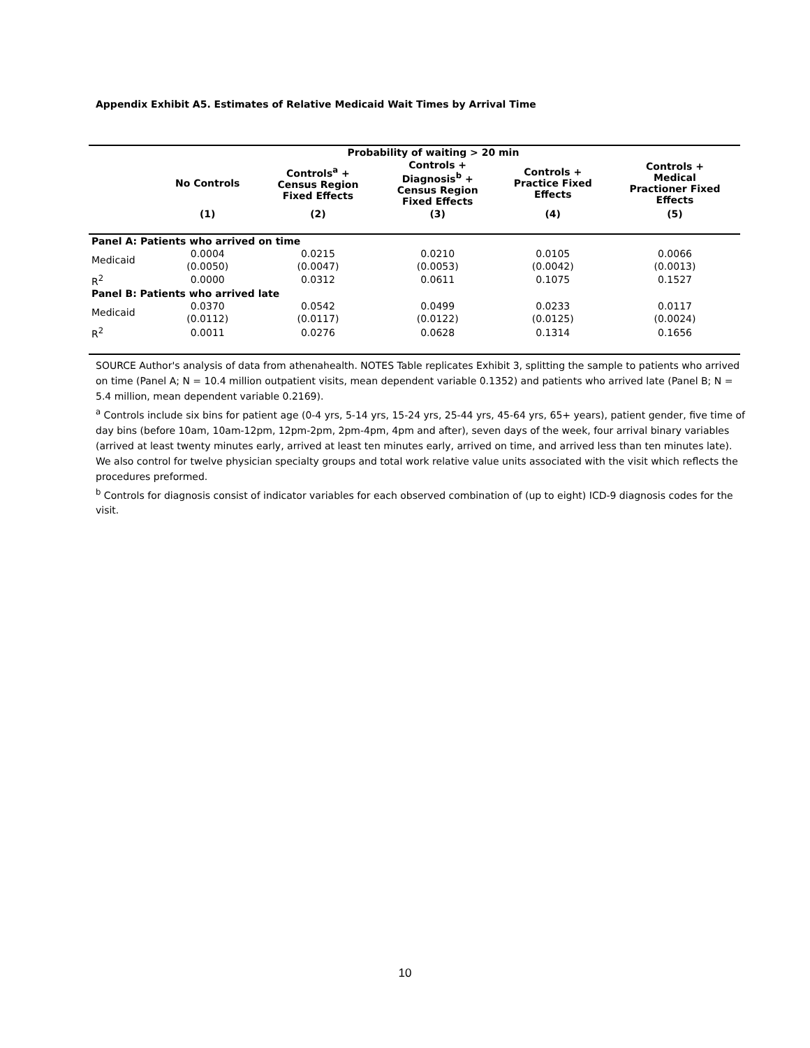Appendix Exhibit A5. Estimates of Relative Medicaid Wait Times by Arrival Time
| | | Probability of waiting > 20 min | | | |
| --- | --- | --- | --- | --- | --- |
| | No Controls | Controls<sup>a</sup> + Census Region Fixed Effects | Controls + Diagnosis<sup>b</sup> + Census Region Fixed Effects | Controls + Practice Fixed Effects | Controls + Medical Practioner Fixed Effects |
| | (1) | (2) | (3) | (4) | (5) |
| Panel A: Patients who arrived on time | | | | | |
| Medicaid | 0.0004 | 0.0215 | 0.0210 | 0.0105 | 0.0066 |
| | (0.0050) | (0.0047) | (0.0053) | (0.0042) | (0.0013) |
| R<sup>2</sup> | 0.0000 | 0.0312 | 0.0611 | 0.1075 | 0.1527 |
| Panel B: Patients who arrived late | | | | | |
| Medicaid | 0.0370 | 0.0542 | 0.0499 | 0.0233 | 0.0117 |
| | (0.0112) | (0.0117) | (0.0122) | (0.0125) | (0.0024) |
| R<sup>2</sup> | 0.0011 | 0.0276 | 0.0628 | 0.1314 | 0.1656 |
SOURCE Author's analysis of data from athenahealth. NOTES Table replicates Exhibit 3, splitting the sample to patients who arrived on time (Panel A; N = 10.4 million outpatient visits, mean dependent variable 0.1352) and patients who arrived late (Panel B; N = 5.4 million, mean dependent variable 0.2169).
<sup>a</sup> Controls include six bins for patient age (0-4 yrs, 5-14 yrs, 15-24 yrs, 25-44 yrs, 45-64 yrs, 65+ years), patient gender, five time of day bins (before 10am, 10am-12pm, 12pm-2pm, 2pm-4pm, 4pm and after), seven days of the week, four arrival binary variables (arrived at least twenty minutes early, arrived at least ten minutes early, arrived on time, and arrived less than ten minutes late). We also control for twelve physician specialty groups and total work relative value units associated with the visit which reflects the procedures preformed.
<sup>b</sup> Controls for diagnosis consist of indicator variables for each observed combination of (up to eight) ICD-9 diagnosis codes for the visit.
10